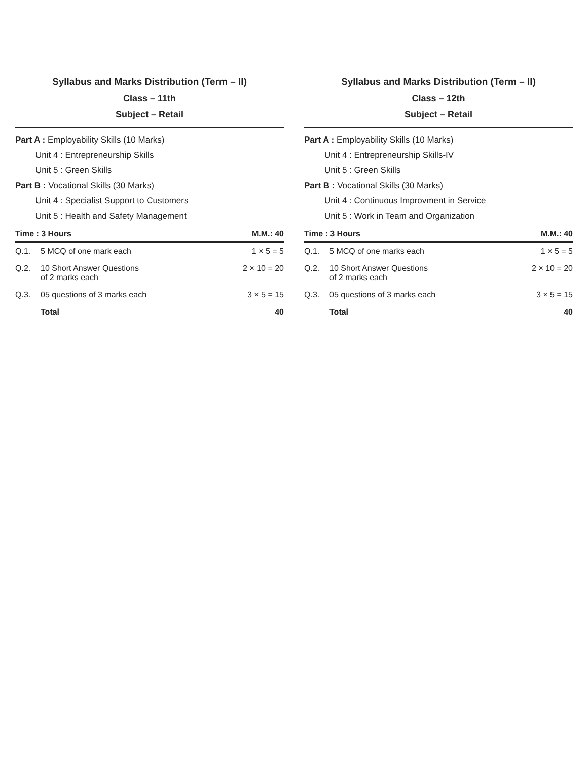Syllabus and Marks Distribution (Term – II)
Class – 11th
Subject – Retail
Part A : Employability Skills (10 Marks)
Unit 4 : Entrepreneurship Skills
Unit 5 : Green Skills
Part B : Vocational Skills (30 Marks)
Unit 4 : Specialist Support to Customers
Unit 5 : Health and Safety Management
| Time : 3 Hours | | M.M.: 40 |
| --- | --- | --- |
| Q.1. | 5 MCQ of one mark each | 1 × 5 = 5 |
| Q.2. | 10 Short Answer Questions of 2 marks each | 2 × 10 = 20 |
| Q.3. | 05 questions of 3 marks each | 3 × 5 = 15 |
| | Total | 40 |
Syllabus and Marks Distribution (Term – II)
Class – 12th
Subject – Retail
Part A : Employability Skills (10 Marks)
Unit 4 : Entrepreneurship Skills-IV
Unit 5 : Green Skills
Part B : Vocational Skills (30 Marks)
Unit 4 : Continuous Improvment in Service
Unit 5 : Work in Team and Organization
| Time : 3 Hours | | M.M.: 40 |
| --- | --- | --- |
| Q.1. | 5 MCQ of one marks each | 1 × 5 = 5 |
| Q.2. | 10 Short Answer Questions of 2 marks each | 2 × 10 = 20 |
| Q.3. | 05 questions of 3 marks each | 3 × 5 = 15 |
| | Total | 40 |